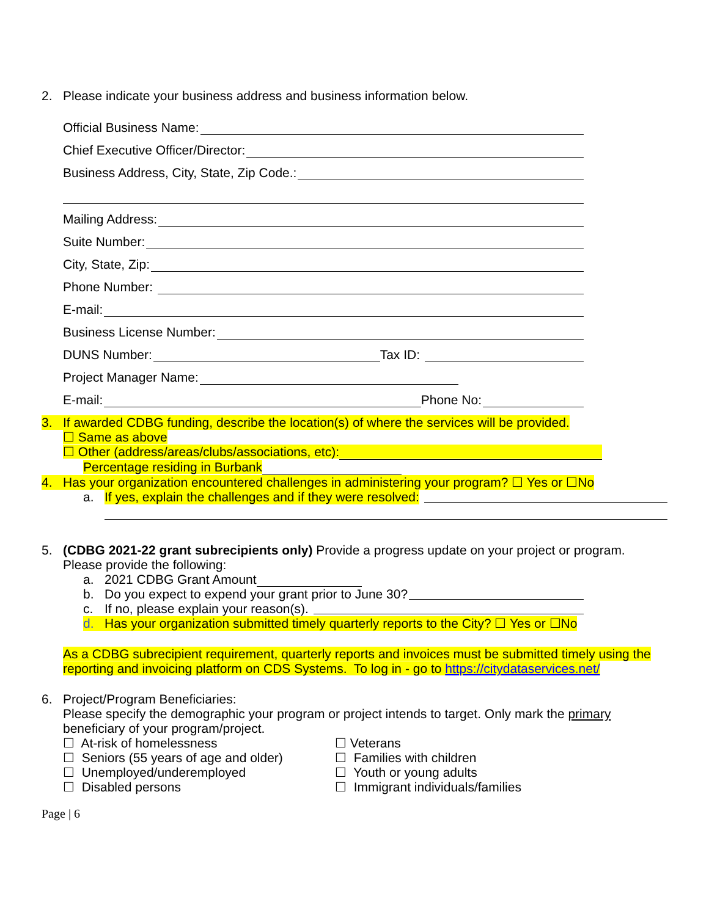2. Please indicate your business address and business information below.
Official Business Name:
Chief Executive Officer/Director:
Business Address, City, State, Zip Code.:
Mailing Address:
Suite Number:
City, State, Zip:
Phone Number:
E-mail:
Business License Number:
DUNS Number: Tax ID:
Project Manager Name:
E-mail: Phone No:
3. If awarded CDBG funding, describe the location(s) of where the services will be provided.
☐ Same as above
☐ Other (address/areas/clubs/associations, etc):
Percentage residing in Burbank
4. Has your organization encountered challenges in administering your program? ☐ Yes or ☐No
a. If yes, explain the challenges and if they were resolved:
5. (CDBG 2021-22 grant subrecipients only) Provide a progress update on your project or program. Please provide the following:
a. 2021 CDBG Grant Amount
b. Do you expect to expend your grant prior to June 30?
c. If no, please explain your reason(s).
d. Has your organization submitted timely quarterly reports to the City? ☐ Yes or ☐No
As a CDBG subrecipient requirement, quarterly reports and invoices must be submitted timely using the reporting and invoicing platform on CDS Systems. To log in - go to https://citydataservices.net/
6. Project/Program Beneficiaries:
Please specify the demographic your program or project intends to target. Only mark the primary beneficiary of your program/project.
☐ At-risk of homelessness
☐ Seniors (55 years of age and older)
☐ Unemployed/underemployed
☐ Disabled persons
☐ Veterans
☐ Families with children
☐ Youth or young adults
☐ Immigrant individuals/families
Page | 6